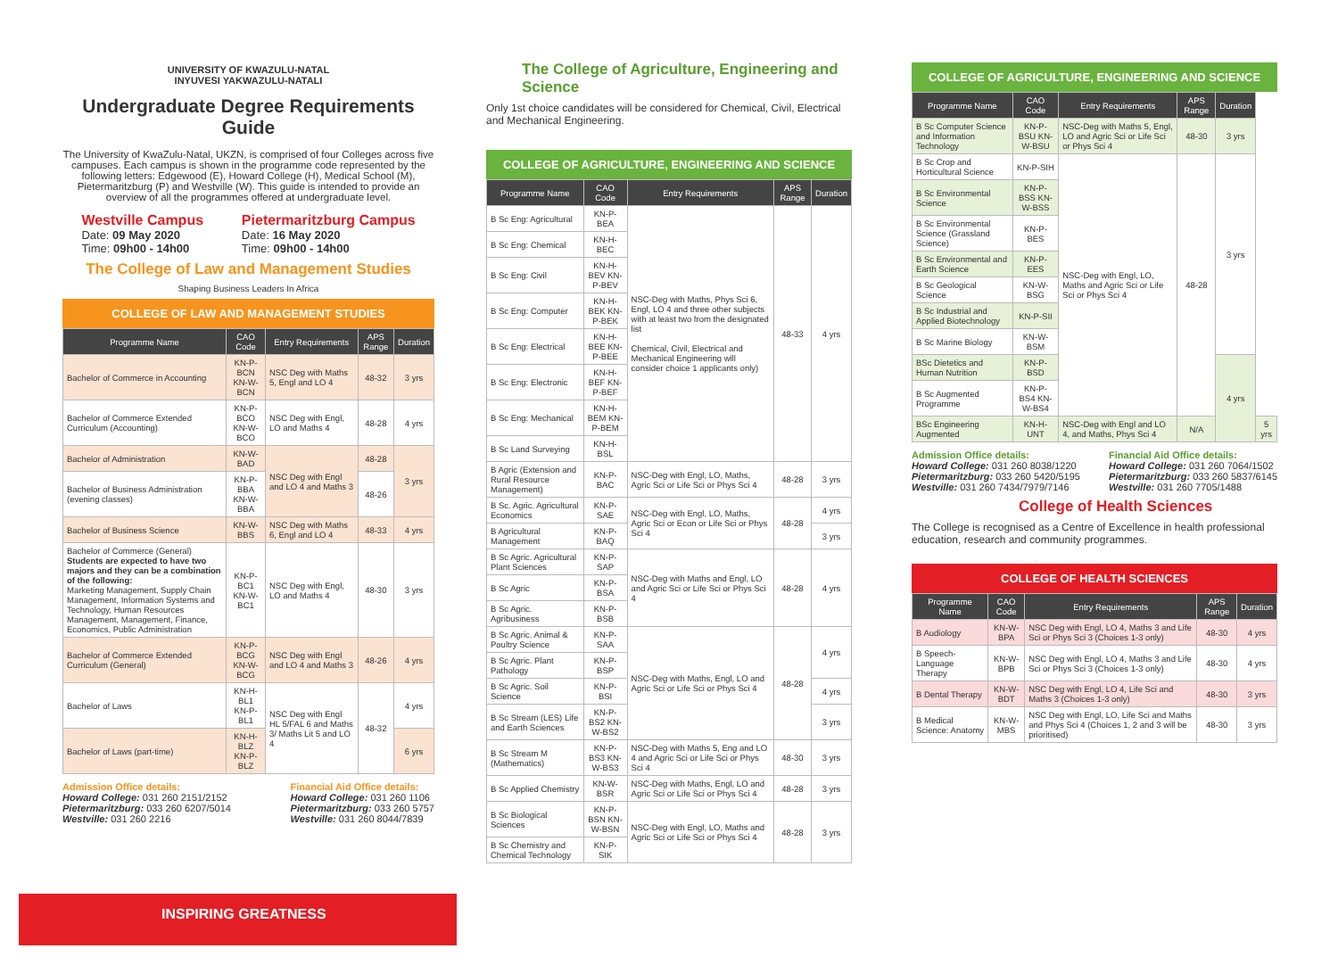UNIVERSITY OF KWAZULU-NATAL
INYUVESI YAKWAZULU-NATALI
Undergraduate Degree Requirements Guide
The University of KwaZulu-Natal, UKZN, is comprised of four Colleges across five campuses. Each campus is shown in the programme code represented by the following letters: Edgewood (E), Howard College (H), Medical School (M), Pietermaritzburg (P) and Westville (W). This guide is intended to provide an overview of all the programmes offered at undergraduate level.
Westville Campus
Date: 09 May 2020
Time: 09h00 - 14h00
Pietermaritzburg Campus
Date: 16 May 2020
Time: 09h00 - 14h00
The College of Law and Management Studies
Shaping Business Leaders In Africa
COLLEGE OF LAW AND MANAGEMENT STUDIES
| Programme Name | CAO Code | Entry Requirements | APS Range | Duration |
| --- | --- | --- | --- | --- |
| Bachelor of Commerce in Accounting | KN-P-BCN KN-W-BCN | NSC Deg with Maths 5, Engl and LO 4 | 48-32 | 3 yrs |
| Bachelor of Commerce Extended Curriculum (Accounting) | KN-P-BCO KN-W-BCO | NSC Deg with Engl, LO and Maths 4 | 48-28 | 4 yrs |
| Bachelor of Administration | KN-W-BAD | NSC Deg with Engl and LO 4 and Maths 3 | 48-28 | 3 yrs |
| Bachelor of Business Administration (evening classes) | KN-P-BBA KN-W-BBA | | 48-26 | |
| Bachelor of Business Science | KN-W-BBS | NSC Deg with Maths 6, Engl and LO 4 | 48-33 | 4 yrs |
| Bachelor of Commerce (General) Students are expected to have two majors and they can be a combination of the following: Marketing Management, Supply Chain Management, Information Systems and Technology, Human Resources Management, Management, Finance, Economics, Public Administration | KN-P-BC1 KN-W-BC1 | NSC Deg with Engl, LO and Maths 4 | 48-30 | 3 yrs |
| Bachelor of Commerce Extended Curriculum (General) | KN-P-BCG KN-W-BCG | NSC Deg with Engl and LO 4 and Maths 3 | 48-26 | 4 yrs |
| Bachelor of Laws | KN-H-BL1 KN-P-BL1 | NSC Deg with Engl HL 5/FAL 6 and Maths 3/ Maths Lit 5 and LO 4 | 48-32 | 4 yrs |
| Bachelor of Laws (part-time) | KN-H-BLZ KN-P-BLZ | | | 6 yrs |
Admission Office details:
Howard College: 031 260 2151/2152
Pietermaritzburg: 033 260 6207/5014
Westville: 031 260 2216
Financial Aid Office details:
Howard College: 031 260 1106
Pietermaritzburg: 033 260 5757
Westville: 031 260 8044/7839
INSPIRING GREATNESS
The College of Agriculture, Engineering and Science
Only 1st choice candidates will be considered for Chemical, Civil, Electrical and Mechanical Engineering.
COLLEGE OF AGRICULTURE, ENGINEERING AND SCIENCE
| Programme Name | CAO Code | Entry Requirements | APS Range | Duration |
| --- | --- | --- | --- | --- |
| B Sc Eng: Agricultural | KN-P-BEA | NSC-Deg with Maths, Phys Sci 6, Engl, LO 4 and three other subjects with at least two from the designated list Chemical, Civil, Electrical and Mechanical Engineering will consider choice 1 applicants only) | 48-33 | 4 yrs |
| B Sc Eng: Chemical | KN-H-BEC | | | |
| B Sc Eng: Civil | KN-H-BEV KN-P-BEV | | | |
| B Sc Eng: Computer | KN-H-BEK KN-P-BEK | | | |
| B Sc Eng: Electrical | KN-H-BEE KN-P-BEE | | | |
| B Sc Eng: Electronic | KN-H-BEF KN-P-BEF | | | |
| B Sc Eng: Mechanical | KN-H-BEM KN-P-BEM | | | |
| B Sc Land Surveying | KN-H-BSL | | | |
| B Agric (Extension and Rural Resource Management) | KN-P-BAC | NSC-Deg with Engl, LO, Maths, Agric Sci or Life Sci or Phys Sci 4 | 48-28 | 3 yrs |
| B Sc. Agric. Agricultural Economics | KN-P-SAE | NSC-Deg with Engl, LO, Maths, Agric Sci or Econ or Life Sci or Phys Sci 4 | 48-28 | 4 yrs |
| B Agricultural Management | KN-P-BAQ | | | 3 yrs |
| B Sc Agric. Agricultural Plant Sciences | KN-P-SAP | NSC-Deg with Maths and Engl, LO and Agric Sci or Life Sci or Phys Sci 4 | 48-28 | 4 yrs |
| B Sc Agric | KN-P-BSA | | | |
| B Sc Agric. Agribusiness | KN-P-BSB | | | |
| B Sc Agric. Animal & Poultry Science | KN-P-SAA | NSC-Deg with Maths, Engl, LO and Agric Sci or Life Sci or Phys Sci 4 | 48-28 | 4 yrs |
| B Sc Agric. Plant Pathology | KN-P-BSP | | | |
| B Sc Agric. Soil Science | KN-P-BSI | | | 4 yrs |
| B Sc Stream (LES) Life and Earth Sciences | KN-P-BS2 KN-W-BS2 | | | 3 yrs |
| B Sc Stream M (Mathematics) | KN-P-BS3 KN-W-BS3 | NSC-Deg with Maths 5, Eng and LO 4 and Agric Sci or Life Sci or Phys Sci 4 | 48-30 | 3 yrs |
| B Sc Applied Chemistry | KN-W-BSR | NSC-Deg with Maths, Engl, LO and Agric Sci or Life Sci or Phys Sci 4 | 48-28 | 3 yrs |
| B Sc Biological Sciences | KN-P-BSN KN-W-BSN | NSC-Deg with Engl, LO, Maths and Agric Sci or Life Sci or Phys Sci 4 | 48-28 | 3 yrs |
| B Sc Chemistry and Chemical Technology | KN-P-SIK | | | |
COLLEGE OF AGRICULTURE, ENGINEERING AND SCIENCE
| Programme Name | CAO Code | Entry Requirements | APS Range | Duration | |
| --- | --- | --- | --- | --- | --- |
| B Sc Computer Science and Information Technology | KN-P-BSU KN-W-BSU | NSC-Deg with Maths 5, Engl, LO and Agric Sci or Life Sci or Phys Sci 4 | 48-30 | 3 yrs | |
| B Sc Crop and Horticultural Science | KN-P-SIH | NSC-Deg with Engl, LO, Maths and Agric Sci or Life Sci or Phys Sci 4 | 48-28 | 3 yrs | |
| B Sc Environmental Science | KN-P-BSS KN-W-BSS | | | | |
| B Sc Environmental Science (Grassland Science) | KN-P-BES | | | | |
| B Sc Environmental and Earth Science | KN-P-EES | | | | |
| B Sc Geological Science | KN-W-BSG | | | | |
| B Sc Industrial and Applied Biotechnology | KN-P-SII | | | | |
| B Sc Marine Biology | KN-W-BSM | | | | |
| BSc Dietetics and Human Nutrition | KN-P-BSD | | | 4 yrs | |
| B Sc Augmented Programme | KN-P-BS4 KN-W-BS4 | | | | |
| BSc Engineering Augmented | KN-H-UNT | NSC-Deg with Engl and LO 4, and Maths, Phys Sci 4 | N/A | | 5 yrs |
Admission Office details:
Howard College: 031 260 8038/1220
Pietermaritzburg: 033 260 5420/5195
Westville: 031 260 7434/7979/7146
Financial Aid Office details:
Howard College: 031 260 7064/1502
Pietermaritzburg: 033 260 5837/6145
Westville: 031 260 7705/1488
College of Health Sciences
The College is recognised as a Centre of Excellence in health professional education, research and community programmes.
COLLEGE OF HEALTH SCIENCES
| Programme Name | CAO Code | Entry Requirements | APS Range | Duration |
| --- | --- | --- | --- | --- |
| B Audiology | KN-W-BPA | NSC Deg with Engl, LO 4, Maths 3 and Life Sci or Phys Sci 3 (Choices 1-3 only) | 48-30 | 4 yrs |
| B Speech-Language Therapy | KN-W-BPB | NSC Deg with Engl, LO 4, Maths 3 and Life Sci or Phys Sci 3 (Choices 1-3 only) | 48-30 | 4 yrs |
| B Dental Therapy | KN-W-BDT | NSC Deg with Engl, LO 4, Life Sci and Maths 3 (Choices 1-3 only) | 48-30 | 3 yrs |
| B Medical Science: Anatomy | KN-W-MBS | NSC Deg with Engl, LO, Life Sci and Maths and Phys Sci 4 (Choices 1, 2 and 3 will be prioritised) | 48-30 | 3 yrs |